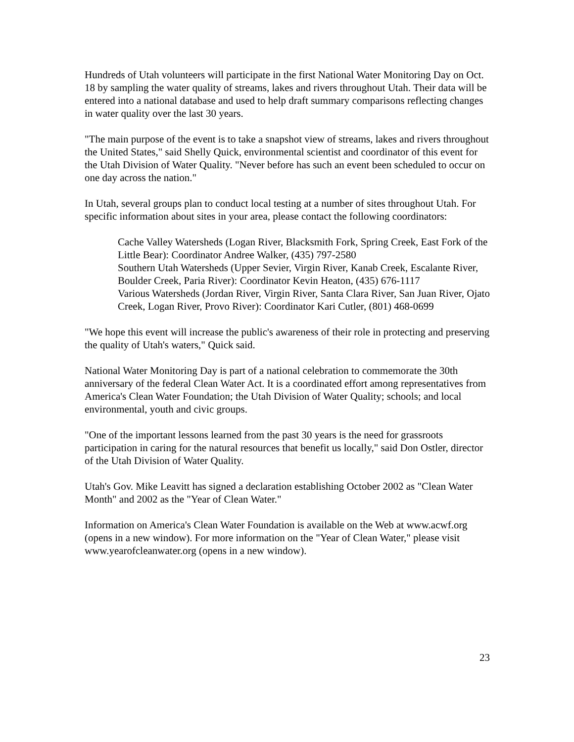Hundreds of Utah volunteers will participate in the first National Water Monitoring Day on Oct. 18 by sampling the water quality of streams, lakes and rivers throughout Utah. Their data will be entered into a national database and used to help draft summary comparisons reflecting changes in water quality over the last 30 years.
"The main purpose of the event is to take a snapshot view of streams, lakes and rivers throughout the United States," said Shelly Quick, environmental scientist and coordinator of this event for the Utah Division of Water Quality. "Never before has such an event been scheduled to occur on one day across the nation."
In Utah, several groups plan to conduct local testing at a number of sites throughout Utah. For specific information about sites in your area, please contact the following coordinators:
Cache Valley Watersheds (Logan River, Blacksmith Fork, Spring Creek, East Fork of the Little Bear): Coordinator Andree Walker, (435) 797-2580
Southern Utah Watersheds (Upper Sevier, Virgin River, Kanab Creek, Escalante River, Boulder Creek, Paria River): Coordinator Kevin Heaton, (435) 676-1117
Various Watersheds (Jordan River, Virgin River, Santa Clara River, San Juan River, Ojato Creek, Logan River, Provo River): Coordinator Kari Cutler, (801) 468-0699
"We hope this event will increase the public's awareness of their role in protecting and preserving the quality of Utah's waters," Quick said.
National Water Monitoring Day is part of a national celebration to commemorate the 30th anniversary of the federal Clean Water Act. It is a coordinated effort among representatives from America's Clean Water Foundation; the Utah Division of Water Quality; schools; and local environmental, youth and civic groups.
"One of the important lessons learned from the past 30 years is the need for grassroots participation in caring for the natural resources that benefit us locally," said Don Ostler, director of the Utah Division of Water Quality.
Utah's Gov. Mike Leavitt has signed a declaration establishing October 2002 as "Clean Water Month" and 2002 as the "Year of Clean Water."
Information on America's Clean Water Foundation is available on the Web at www.acwf.org (opens in a new window). For more information on the "Year of Clean Water," please visit www.yearofcleanwater.org (opens in a new window).
23